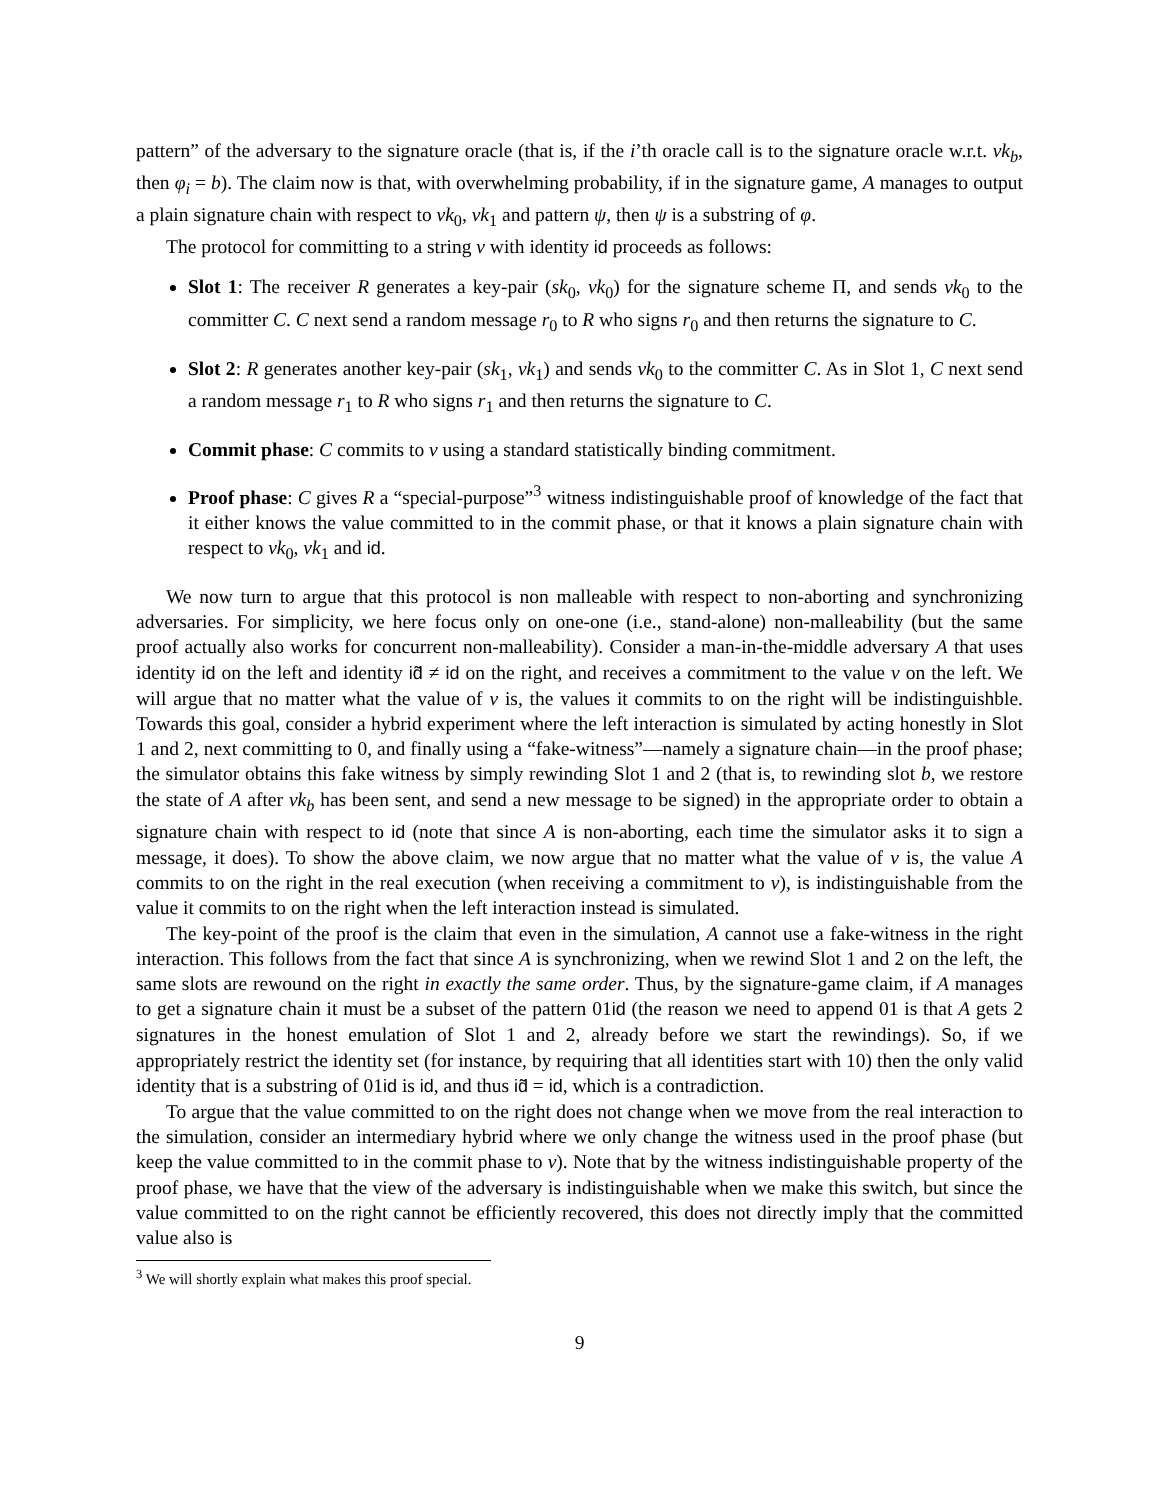pattern” of the adversary to the signature oracle (that is, if the i’th oracle call is to the signature oracle w.r.t. vk<sub>b</sub>, then φ<sub>i</sub> = b). The claim now is that, with overwhelming probability, if in the signature game, A manages to output a plain signature chain with respect to vk<sub>0</sub>, vk<sub>1</sub> and pattern ψ, then ψ is a substring of φ.
The protocol for committing to a string v with identity id proceeds as follows:
Slot 1: The receiver R generates a key-pair (sk<sub>0</sub>, vk<sub>0</sub>) for the signature scheme Π, and sends vk<sub>0</sub> to the committer C. C next send a random message r<sub>0</sub> to R who signs r<sub>0</sub> and then returns the signature to C.
Slot 2: R generates another key-pair (sk<sub>1</sub>, vk<sub>1</sub>) and sends vk<sub>0</sub> to the committer C. As in Slot 1, C next send a random message r<sub>1</sub> to R who signs r<sub>1</sub> and then returns the signature to C.
Commit phase: C commits to v using a standard statistically binding commitment.
Proof phase: C gives R a “special-purpose”<sup>3</sup> witness indistinguishable proof of knowledge of the fact that it either knows the value committed to in the commit phase, or that it knows a plain signature chain with respect to vk<sub>0</sub>, vk<sub>1</sub> and id.
We now turn to argue that this protocol is non malleable with respect to non-aborting and synchronizing adversaries. For simplicity, we here focus only on one-one (i.e., stand-alone) non-malleability (but the same proof actually also works for concurrent non-malleability). Consider a man-in-the-middle adversary A that uses identity id on the left and identity id̃ ≠ id on the right, and receives a commitment to the value v on the left. We will argue that no matter what the value of v is, the values it commits to on the right will be indistinguishble. Towards this goal, consider a hybrid experiment where the left interaction is simulated by acting honestly in Slot 1 and 2, next committing to 0, and finally using a “fake-witness”—namely a signature chain—in the proof phase; the simulator obtains this fake witness by simply rewinding Slot 1 and 2 (that is, to rewinding slot b, we restore the state of A after vk<sub>b</sub> has been sent, and send a new message to be signed) in the appropriate order to obtain a signature chain with respect to id (note that since A is non-aborting, each time the simulator asks it to sign a message, it does). To show the above claim, we now argue that no matter what the value of v is, the value A commits to on the right in the real execution (when receiving a commitment to v), is indistinguishable from the value it commits to on the right when the left interaction instead is simulated.
The key-point of the proof is the claim that even in the simulation, A cannot use a fake-witness in the right interaction. This follows from the fact that since A is synchronizing, when we rewind Slot 1 and 2 on the left, the same slots are rewound on the right in exactly the same order. Thus, by the signature-game claim, if A manages to get a signature chain it must be a subset of the pattern 01id (the reason we need to append 01 is that A gets 2 signatures in the honest emulation of Slot 1 and 2, already before we start the rewindings). So, if we appropriately restrict the identity set (for instance, by requiring that all identities start with 10) then the only valid identity that is a substring of 01id is id, and thus id̃ = id, which is a contradiction.
To argue that the value committed to on the right does not change when we move from the real interaction to the simulation, consider an intermediary hybrid where we only change the witness used in the proof phase (but keep the value committed to in the commit phase to v). Note that by the witness indistinguishable property of the proof phase, we have that the view of the adversary is indistinguishable when we make this switch, but since the value committed to on the right cannot be efficiently recovered, this does not directly imply that the committed value also is
<sup>3</sup> We will shortly explain what makes this proof special.
9